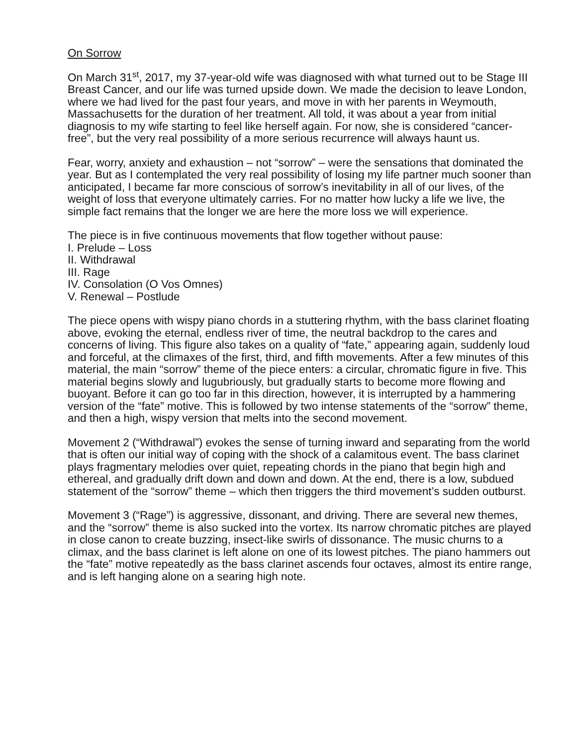On Sorrow
On March 31<sup>st</sup>, 2017, my 37-year-old wife was diagnosed with what turned out to be Stage III Breast Cancer, and our life was turned upside down. We made the decision to leave London, where we had lived for the past four years, and move in with her parents in Weymouth, Massachusetts for the duration of her treatment. All told, it was about a year from initial diagnosis to my wife starting to feel like herself again. For now, she is considered “cancer-free”, but the very real possibility of a more serious recurrence will always haunt us.
Fear, worry, anxiety and exhaustion – not “sorrow” – were the sensations that dominated the year. But as I contemplated the very real possibility of losing my life partner much sooner than anticipated, I became far more conscious of sorrow’s inevitability in all of our lives, of the weight of loss that everyone ultimately carries. For no matter how lucky a life we live, the simple fact remains that the longer we are here the more loss we will experience.
The piece is in five continuous movements that flow together without pause:
I. Prelude – Loss
II. Withdrawal
III. Rage
IV. Consolation (O Vos Omnes)
V. Renewal – Postlude
The piece opens with wispy piano chords in a stuttering rhythm, with the bass clarinet floating above, evoking the eternal, endless river of time, the neutral backdrop to the cares and concerns of living. This figure also takes on a quality of “fate,” appearing again, suddenly loud and forceful, at the climaxes of the first, third, and fifth movements. After a few minutes of this material, the main “sorrow” theme of the piece enters: a circular, chromatic figure in five. This material begins slowly and lugubriously, but gradually starts to become more flowing and buoyant. Before it can go too far in this direction, however, it is interrupted by a hammering version of the “fate” motive. This is followed by two intense statements of the “sorrow” theme, and then a high, wispy version that melts into the second movement.
Movement 2 (“Withdrawal”) evokes the sense of turning inward and separating from the world that is often our initial way of coping with the shock of a calamitous event. The bass clarinet plays fragmentary melodies over quiet, repeating chords in the piano that begin high and ethereal, and gradually drift down and down and down. At the end, there is a low, subdued statement of the “sorrow” theme – which then triggers the third movement’s sudden outburst.
Movement 3 (“Rage”) is aggressive, dissonant, and driving. There are several new themes, and the “sorrow” theme is also sucked into the vortex. Its narrow chromatic pitches are played in close canon to create buzzing, insect-like swirls of dissonance. The music churns to a climax, and the bass clarinet is left alone on one of its lowest pitches. The piano hammers out the “fate” motive repeatedly as the bass clarinet ascends four octaves, almost its entire range, and is left hanging alone on a searing high note.